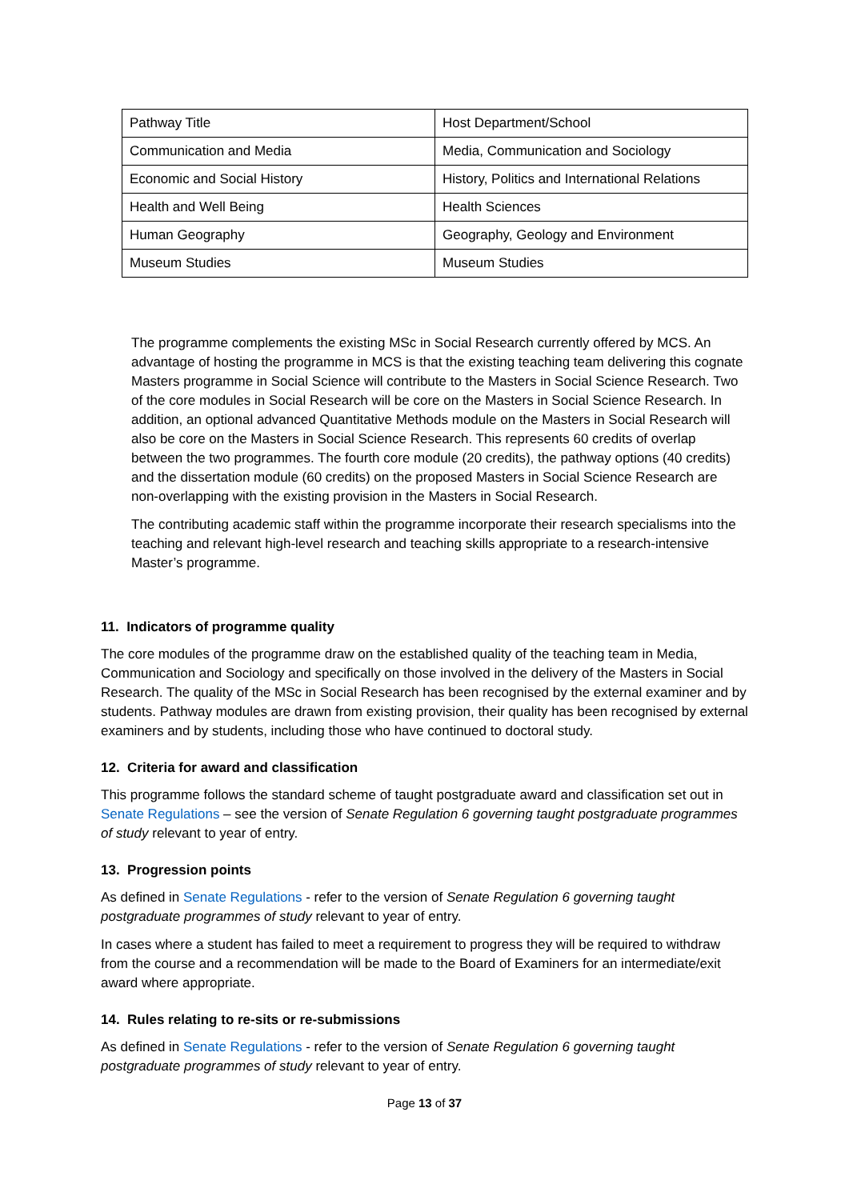| Pathway Title | Host Department/School |
| Communication and Media | Media, Communication and Sociology |
| Economic and Social History | History, Politics and International Relations |
| Health and Well Being | Health Sciences |
| Human Geography | Geography, Geology and Environment |
| Museum Studies | Museum Studies |
The programme complements the existing MSc in Social Research currently offered by MCS. An advantage of hosting the programme in MCS is that the existing teaching team delivering this cognate Masters programme in Social Science will contribute to the Masters in Social Science Research. Two of the core modules in Social Research will be core on the Masters in Social Science Research. In addition, an optional advanced Quantitative Methods module on the Masters in Social Research will also be core on the Masters in Social Science Research. This represents 60 credits of overlap between the two programmes. The fourth core module (20 credits), the pathway options (40 credits) and the dissertation module (60 credits) on the proposed Masters in Social Science Research are non-overlapping with the existing provision in the Masters in Social Research.
The contributing academic staff within the programme incorporate their research specialisms into the teaching and relevant high-level research and teaching skills appropriate to a research-intensive Master’s programme.
11. Indicators of programme quality
The core modules of the programme draw on the established quality of the teaching team in Media, Communication and Sociology and specifically on those involved in the delivery of the Masters in Social Research. The quality of the MSc in Social Research has been recognised by the external examiner and by students. Pathway modules are drawn from existing provision, their quality has been recognised by external examiners and by students, including those who have continued to doctoral study.
12. Criteria for award and classification
This programme follows the standard scheme of taught postgraduate award and classification set out in Senate Regulations – see the version of Senate Regulation 6 governing taught postgraduate programmes of study relevant to year of entry.
13. Progression points
As defined in Senate Regulations - refer to the version of Senate Regulation 6 governing taught postgraduate programmes of study relevant to year of entry.
In cases where a student has failed to meet a requirement to progress they will be required to withdraw from the course and a recommendation will be made to the Board of Examiners for an intermediate/exit award where appropriate.
14. Rules relating to re-sits or re-submissions
As defined in Senate Regulations - refer to the version of Senate Regulation 6 governing taught postgraduate programmes of study relevant to year of entry.
Page 13 of 37